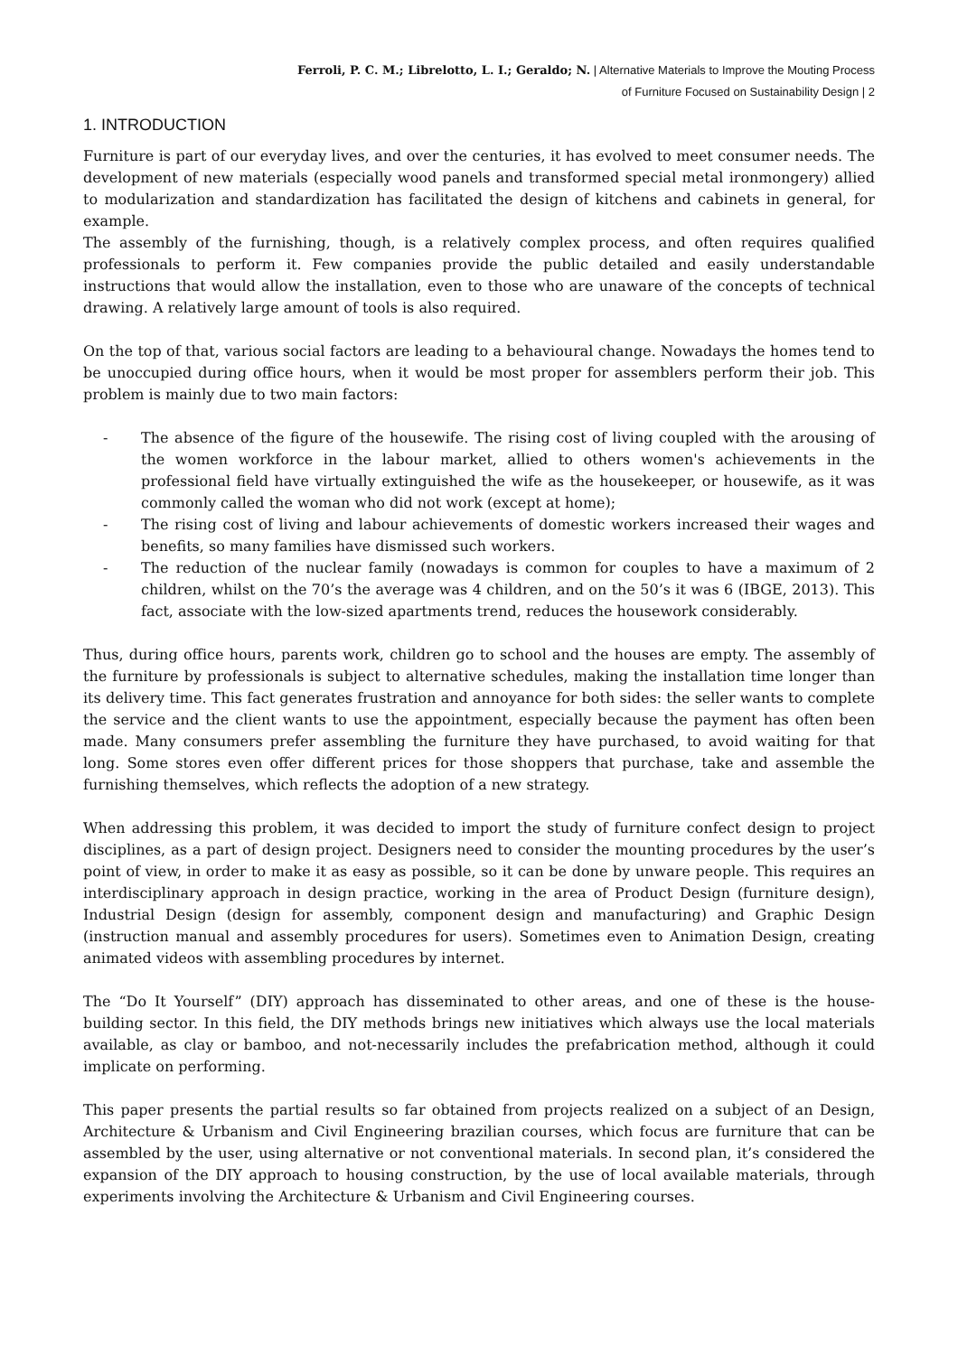Ferroli, P. C. M.; Librelotto, L. I.; Geraldo; N. | Alternative Materials to Improve the Mouting Process
of Furniture Focused on Sustainability Design | 2
1. INTRODUCTION
Furniture is part of our everyday lives, and over the centuries, it has evolved to meet consumer needs. The development of new materials (especially wood panels and transformed special metal ironmongery) allied to modularization and standardization has facilitated the design of kitchens and cabinets in general, for example.
The assembly of the furnishing, though, is a relatively complex process, and often requires qualified professionals to perform it. Few companies provide the public detailed and easily understandable instructions that would allow the installation, even to those who are unaware of the concepts of technical drawing. A relatively large amount of tools is also required.
On the top of that, various social factors are leading to a behavioural change. Nowadays the homes tend to be unoccupied during office hours, when it would be most proper for assemblers perform their job. This problem is mainly due to two main factors:
- The absence of the figure of the housewife. The rising cost of living coupled with the arousing of the women workforce in the labour market, allied to others women's achievements in the professional field have virtually extinguished the wife as the housekeeper, or housewife, as it was commonly called the woman who did not work (except at home);
- The rising cost of living and labour achievements of domestic workers increased their wages and benefits, so many families have dismissed such workers.
- The reduction of the nuclear family (nowadays is common for couples to have a maximum of 2 children, whilst on the 70’s the average was 4 children, and on the 50’s it was 6 (IBGE, 2013). This fact, associate with the low-sized apartments trend, reduces the housework considerably.
Thus, during office hours, parents work, children go to school and the houses are empty. The assembly of the furniture by professionals is subject to alternative schedules, making the installation time longer than its delivery time. This fact generates frustration and annoyance for both sides: the seller wants to complete the service and the client wants to use the appointment, especially because the payment has often been made. Many consumers prefer assembling the furniture they have purchased, to avoid waiting for that long. Some stores even offer different prices for those shoppers that purchase, take and assemble the furnishing themselves, which reflects the adoption of a new strategy.
When addressing this problem, it was decided to import the study of furniture confect design to project disciplines, as a part of design project. Designers need to consider the mounting procedures by the user’s point of view, in order to make it as easy as possible, so it can be done by unware people. This requires an interdisciplinary approach in design practice, working in the area of Product Design (furniture design), Industrial Design (design for assembly, component design and manufacturing) and Graphic Design (instruction manual and assembly procedures for users). Sometimes even to Animation Design, creating animated videos with assembling procedures by internet.
The “Do It Yourself” (DIY) approach has disseminated to other areas, and one of these is the house-building sector. In this field, the DIY methods brings new initiatives which always use the local materials available, as clay or bamboo, and not-necessarily includes the prefabrication method, although it could implicate on performing.
This paper presents the partial results so far obtained from projects realized on a subject of an Design, Architecture & Urbanism and Civil Engineering brazilian courses, which focus are furniture that can be assembled by the user, using alternative or not conventional materials. In second plan, it’s considered the expansion of the DIY approach to housing construction, by the use of local available materials, through experiments involving the Architecture & Urbanism and Civil Engineering courses.